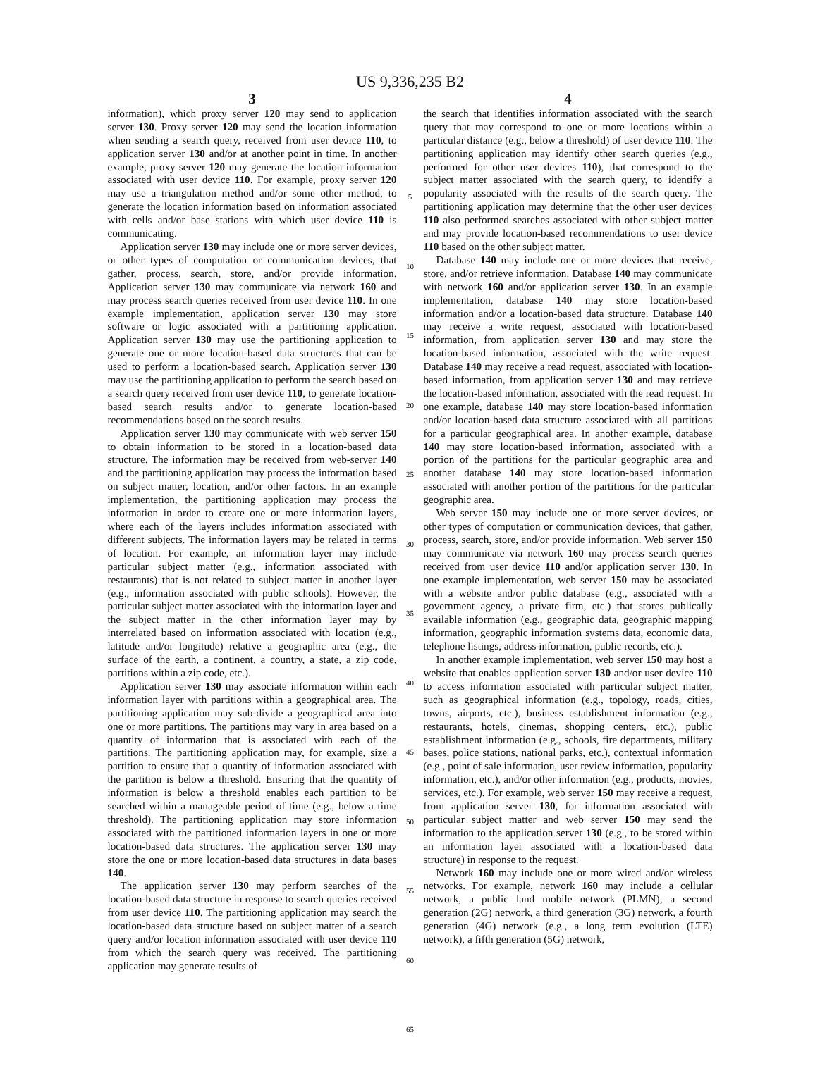US 9,336,235 B2
3
information), which proxy server 120 may send to application server 130. Proxy server 120 may send the location information when sending a search query, received from user device 110, to application server 130 and/or at another point in time. In another example, proxy server 120 may generate the location information associated with user device 110. For example, proxy server 120 may use a triangulation method and/or some other method, to generate the location information based on information associated with cells and/or base stations with which user device 110 is communicating.
Application server 130 may include one or more server devices, or other types of computation or communication devices, that gather, process, search, store, and/or provide information. Application server 130 may communicate via network 160 and may process search queries received from user device 110. In one example implementation, application server 130 may store software or logic associated with a partitioning application. Application server 130 may use the partitioning application to generate one or more location-based data structures that can be used to perform a location-based search. Application server 130 may use the partitioning application to perform the search based on a search query received from user device 110, to generate location-based search results and/or to generate location-based recommendations based on the search results.
Application server 130 may communicate with web server 150 to obtain information to be stored in a location-based data structure. The information may be received from web-server 140 and the partitioning application may process the information based on subject matter, location, and/or other factors. In an example implementation, the partitioning application may process the information in order to create one or more information layers, where each of the layers includes information associated with different subjects. The information layers may be related in terms of location. For example, an information layer may include particular subject matter (e.g., information associated with restaurants) that is not related to subject matter in another layer (e.g., information associated with public schools). However, the particular subject matter associated with the information layer and the subject matter in the other information layer may by interrelated based on information associated with location (e.g., latitude and/or longitude) relative a geographic area (e.g., the surface of the earth, a continent, a country, a state, a zip code, partitions within a zip code, etc.).
Application server 130 may associate information within each information layer with partitions within a geographical area. The partitioning application may sub-divide a geographical area into one or more partitions. The partitions may vary in area based on a quantity of information that is associated with each of the partitions. The partitioning application may, for example, size a partition to ensure that a quantity of information associated with the partition is below a threshold. Ensuring that the quantity of information is below a threshold enables each partition to be searched within a manageable period of time (e.g., below a time threshold). The partitioning application may store information associated with the partitioned information layers in one or more location-based data structures. The application server 130 may store the one or more location-based data structures in data bases 140.
The application server 130 may perform searches of the location-based data structure in response to search queries received from user device 110. The partitioning application may search the location-based data structure based on subject matter of a search query and/or location information associated with user device 110 from which the search query was received. The partitioning application may generate results of
5
10
15
20
25
30
35
40
45
50
55
60
65
4
the search that identifies information associated with the search query that may correspond to one or more locations within a particular distance (e.g., below a threshold) of user device 110. The partitioning application may identify other search queries (e.g., performed for other user devices 110), that correspond to the subject matter associated with the search query, to identify a popularity associated with the results of the search query. The partitioning application may determine that the other user devices 110 also performed searches associated with other subject matter and may provide location-based recommendations to user device 110 based on the other subject matter.
Database 140 may include one or more devices that receive, store, and/or retrieve information. Database 140 may communicate with network 160 and/or application server 130. In an example implementation, database 140 may store location-based information and/or a location-based data structure. Database 140 may receive a write request, associated with location-based information, from application server 130 and may store the location-based information, associated with the write request. Database 140 may receive a read request, associated with location-based information, from application server 130 and may retrieve the location-based information, associated with the read request. In one example, database 140 may store location-based information and/or location-based data structure associated with all partitions for a particular geographical area. In another example, database 140 may store location-based information, associated with a portion of the partitions for the particular geographic area and another database 140 may store location-based information associated with another portion of the partitions for the particular geographic area.
Web server 150 may include one or more server devices, or other types of computation or communication devices, that gather, process, search, store, and/or provide information. Web server 150 may communicate via network 160 may process search queries received from user device 110 and/or application server 130. In one example implementation, web server 150 may be associated with a website and/or public database (e.g., associated with a government agency, a private firm, etc.) that stores publically available information (e.g., geographic data, geographic mapping information, geographic information systems data, economic data, telephone listings, address information, public records, etc.).
In another example implementation, web server 150 may host a website that enables application server 130 and/or user device 110 to access information associated with particular subject matter, such as geographical information (e.g., topology, roads, cities, towns, airports, etc.), business establishment information (e.g., restaurants, hotels, cinemas, shopping centers, etc.), public establishment information (e.g., schools, fire departments, military bases, police stations, national parks, etc.), contextual information (e.g., point of sale information, user review information, popularity information, etc.), and/or other information (e.g., products, movies, services, etc.). For example, web server 150 may receive a request, from application server 130, for information associated with particular subject matter and web server 150 may send the information to the application server 130 (e.g., to be stored within an information layer associated with a location-based data structure) in response to the request.
Network 160 may include one or more wired and/or wireless networks. For example, network 160 may include a cellular network, a public land mobile network (PLMN), a second generation (2G) network, a third generation (3G) network, a fourth generation (4G) network (e.g., a long term evolution (LTE) network), a fifth generation (5G) network,